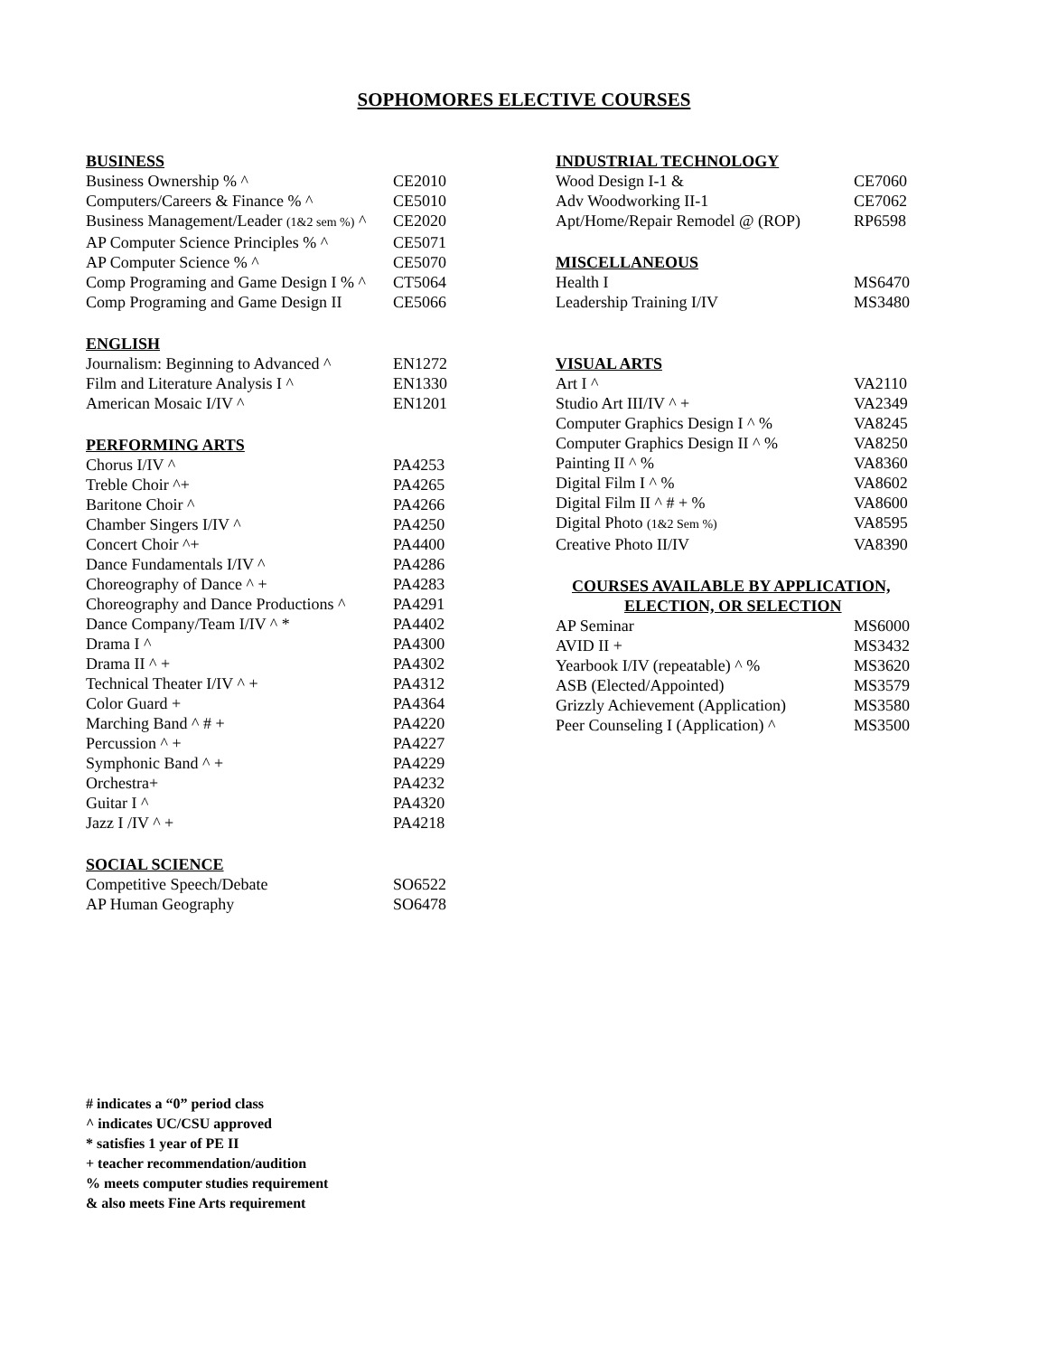SOPHOMORES ELECTIVE COURSES
BUSINESS
| Business Ownership % ^ | CE2010 |
| Computers/Careers & Finance % ^ | CE5010 |
| Business Management/Leader (1&2 sem %) ^ | CE2020 |
| AP Computer Science Principles % ^ | CE5071 |
| AP Computer Science % ^ | CE5070 |
| Comp Programing and Game Design I % ^ | CT5064 |
| Comp Programing and Game Design II | CE5066 |
ENGLISH
| Journalism: Beginning to Advanced ^ | EN1272 |
| Film and Literature Analysis I ^ | EN1330 |
| American Mosaic I/IV ^ | EN1201 |
PERFORMING ARTS
| Chorus I/IV ^ | PA4253 |
| Treble Choir ^+ | PA4265 |
| Baritone Choir ^ | PA4266 |
| Chamber Singers I/IV ^ | PA4250 |
| Concert Choir ^+ | PA4400 |
| Dance Fundamentals I/IV ^ | PA4286 |
| Choreography of Dance ^ + | PA4283 |
| Choreography and Dance Productions ^ | PA4291 |
| Dance Company/Team I/IV ^ * | PA4402 |
| Drama I ^ | PA4300 |
| Drama II ^ + | PA4302 |
| Technical Theater I/IV ^ + | PA4312 |
| Color Guard + | PA4364 |
| Marching Band ^ # + | PA4220 |
| Percussion ^ + | PA4227 |
| Symphonic Band ^ + | PA4229 |
| Orchestra+ | PA4232 |
| Guitar I ^ | PA4320 |
| Jazz I /IV ^ + | PA4218 |
SOCIAL SCIENCE
| Competitive Speech/Debate | SO6522 |
| AP Human Geography | SO6478 |
INDUSTRIAL TECHNOLOGY
| Wood Design I-1 & | CE7060 |
| Adv Woodworking II-1 | CE7062 |
| Apt/Home/Repair Remodel @ (ROP) | RP6598 |
MISCELLANEOUS
| Health I | MS6470 |
| Leadership Training I/IV | MS3480 |
VISUAL ARTS
| Art I ^ | VA2110 |
| Studio Art III/IV ^ + | VA2349 |
| Computer Graphics Design I ^ % | VA8245 |
| Computer Graphics Design II ^ % | VA8250 |
| Painting II ^ % | VA8360 |
| Digital Film I ^ % | VA8602 |
| Digital Film II ^ # + % | VA8600 |
| Digital Photo (1&2 Sem %) | VA8595 |
| Creative Photo II/IV | VA8390 |
COURSES AVAILABLE BY APPLICATION,
ELECTION, OR SELECTION
| AP Seminar | MS6000 |
| AVID II + | MS3432 |
| Yearbook I/IV (repeatable) ^ % | MS3620 |
| ASB (Elected/Appointed) | MS3579 |
| Grizzly Achievement (Application) | MS3580 |
| Peer Counseling I (Application) ^ | MS3500 |
# indicates a “0” period class
^ indicates UC/CSU approved
* satisfies 1 year of PE II
+ teacher recommendation/audition
% meets computer studies requirement
& also meets Fine Arts requirement